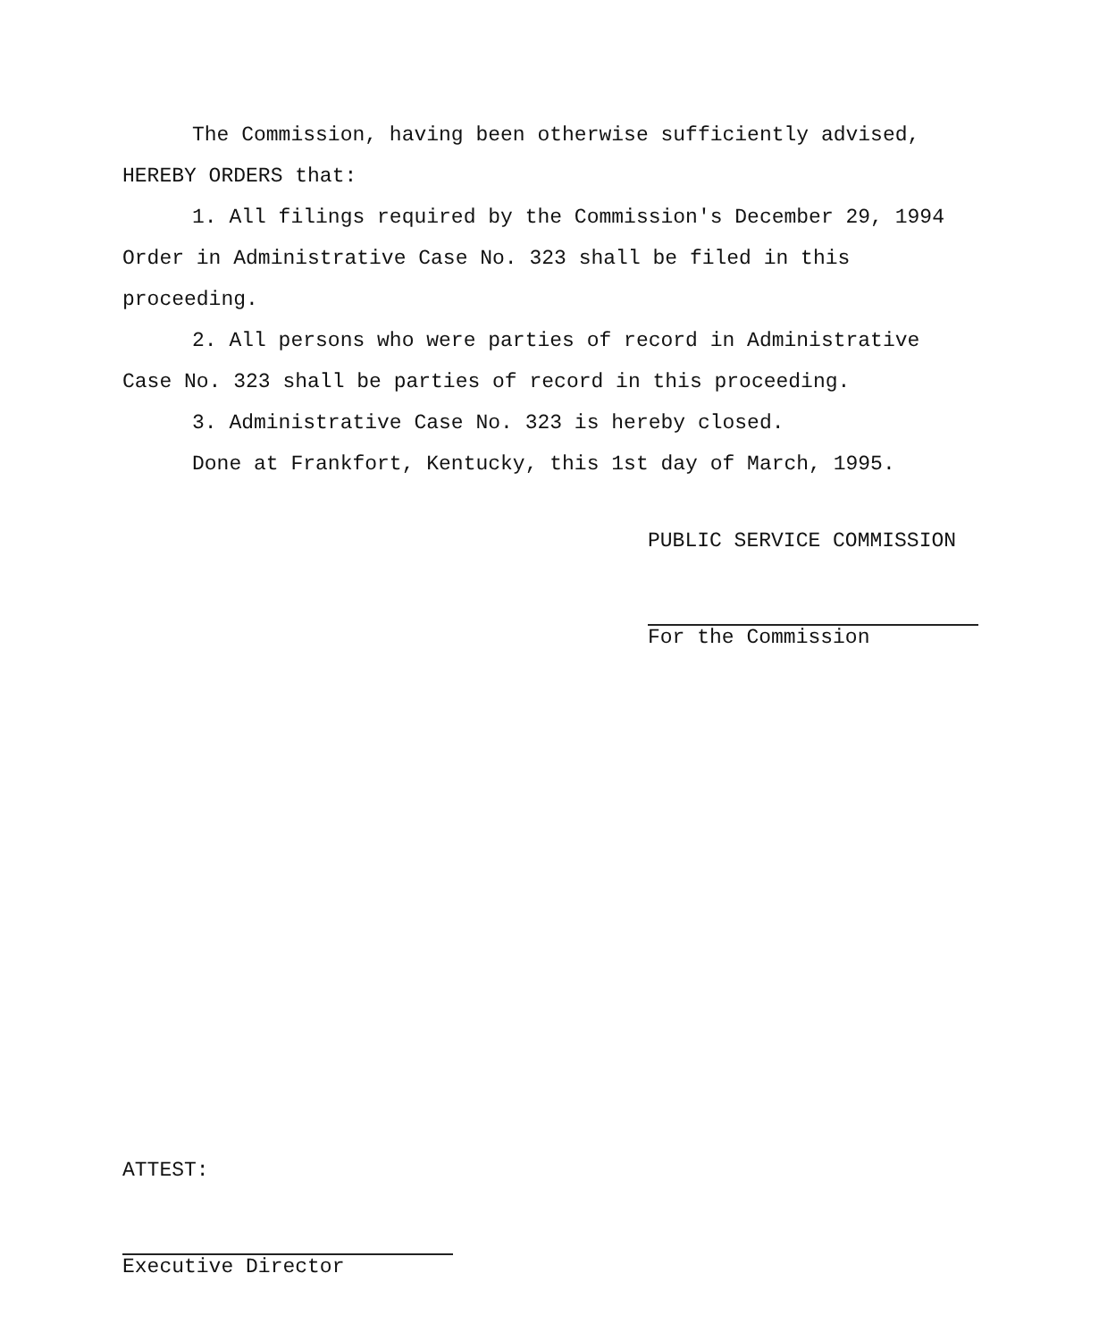The Commission, having been otherwise sufficiently advised, HEREBY ORDERS that:
1. All filings required by the Commission's December 29, 1994 Order in Administrative Case No. 323 shall be filed in this proceeding.
2. All persons who were parties of record in Administrative Case No. 323 shall be parties of record in this proceeding.
3. Administrative Case No. 323 is hereby closed.
Done at Frankfort, Kentucky, this 1st day of March, 1995.
PUBLIC SERVICE COMMISSION
For the Commission
ATTEST:
Executive Director